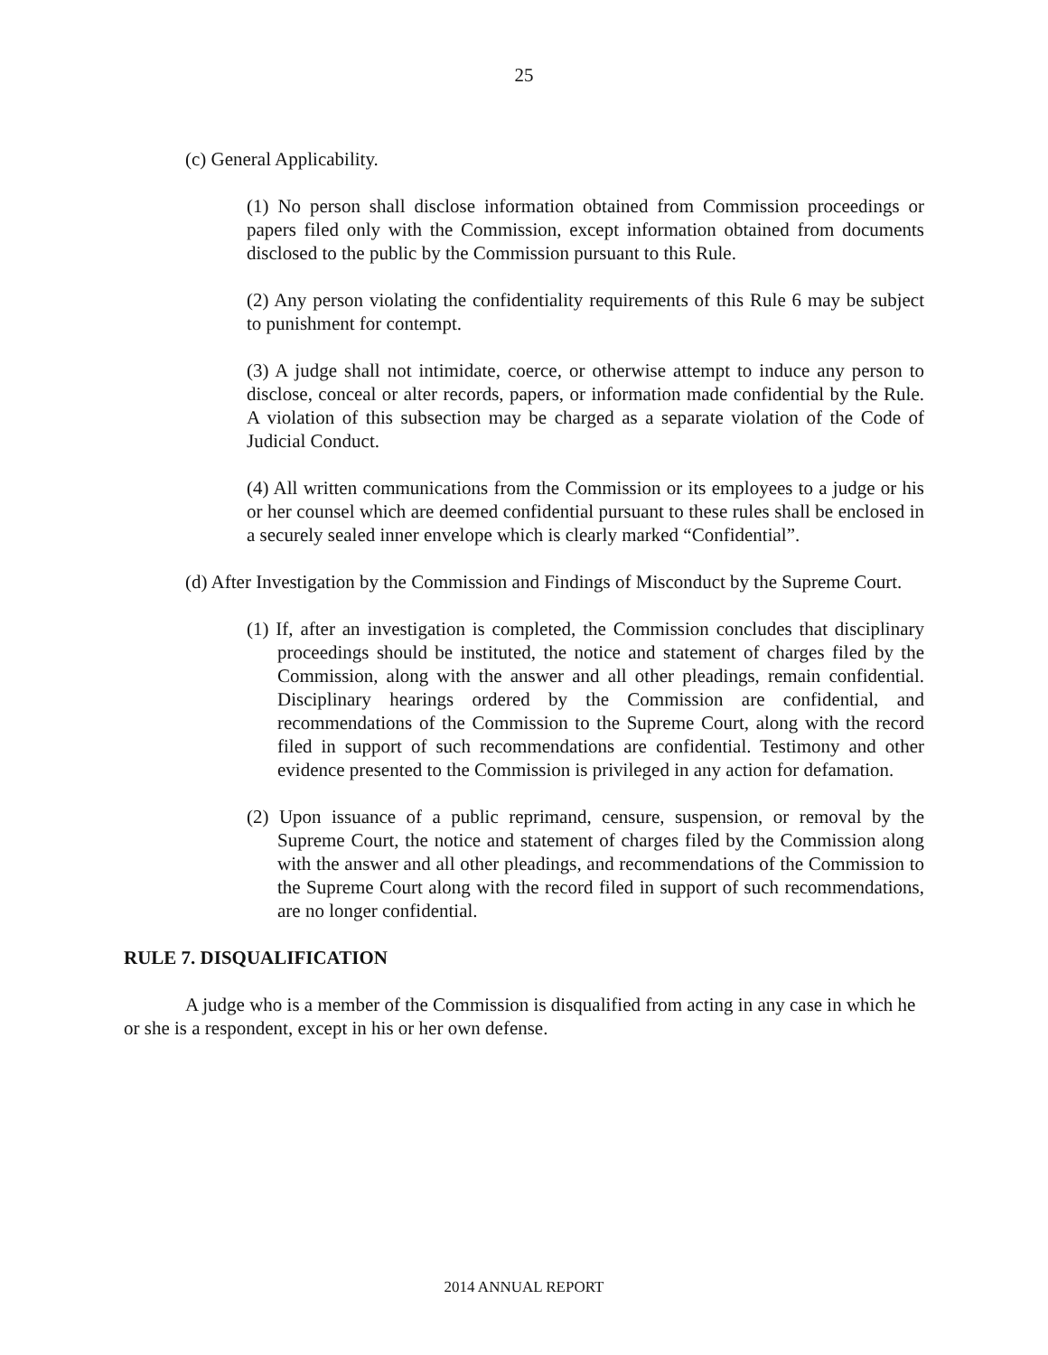25
(c) General Applicability.
(1) No person shall disclose information obtained from Commission proceedings or papers filed only with the Commission, except information obtained from documents disclosed to the public by the Commission pursuant to this Rule.
(2) Any person violating the confidentiality requirements of this Rule 6 may be subject to punishment for contempt.
(3) A judge shall not intimidate, coerce, or otherwise attempt to induce any person to disclose, conceal or alter records, papers, or information made confidential by the Rule. A violation of this subsection may be charged as a separate violation of the Code of Judicial Conduct.
(4) All written communications from the Commission or its employees to a judge or his or her counsel which are deemed confidential pursuant to these rules shall be enclosed in a securely sealed inner envelope which is clearly marked “Confidential”.
(d) After Investigation by the Commission and Findings of Misconduct by the Supreme Court.
(1) If, after an investigation is completed, the Commission concludes that disciplinary proceedings should be instituted, the notice and statement of charges filed by the Commission, along with the answer and all other pleadings, remain confidential. Disciplinary hearings ordered by the Commission are confidential, and recommendations of the Commission to the Supreme Court, along with the record filed in support of such recommendations are confidential. Testimony and other evidence presented to the Commission is privileged in any action for defamation.
(2) Upon issuance of a public reprimand, censure, suspension, or removal by the Supreme Court, the notice and statement of charges filed by the Commission along with the answer and all other pleadings, and recommendations of the Commission to the Supreme Court along with the record filed in support of such recommendations, are no longer confidential.
RULE 7. DISQUALIFICATION
A judge who is a member of the Commission is disqualified from acting in any case in which he or she is a respondent, except in his or her own defense.
2014 ANNUAL REPORT